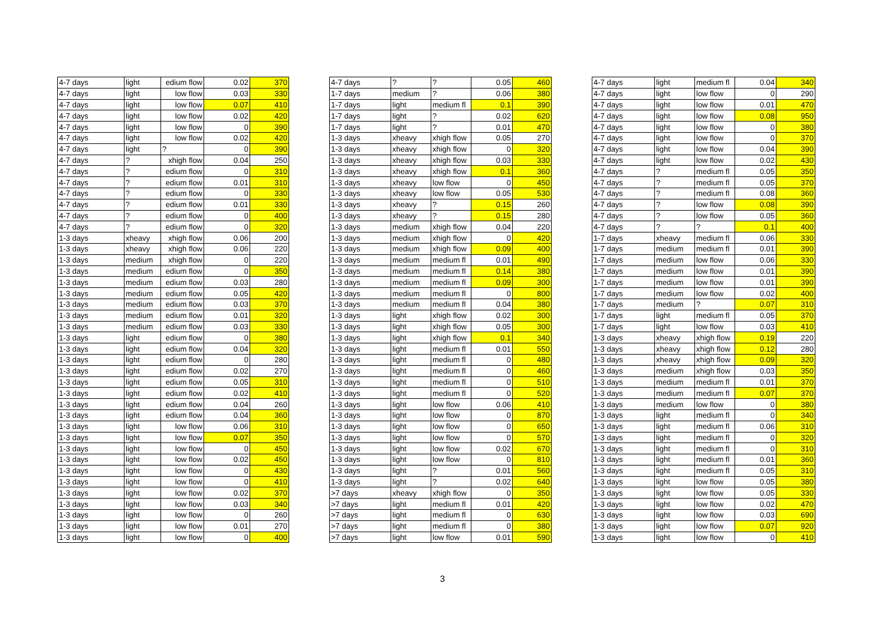| 4-7 days | light | edium flow | 0.02 | 370 |
| 4-7 days | light | low flow | 0.03 | 330 |
| 4-7 days | light | low flow | 0.07 | 410 |
| 4-7 days | light | low flow | 0.02 | 420 |
| 4-7 days | light | low flow | 0 | 390 |
| 4-7 days | light | low flow | 0.02 | 420 |
| 4-7 days | light | ? | 0 | 390 |
| 4-7 days | ? | xhigh flow | 0.04 | 250 |
| 4-7 days | ? | edium flow | 0 | 310 |
| 4-7 days | ? | edium flow | 0.01 | 310 |
| 4-7 days | ? | edium flow | 0 | 330 |
| 4-7 days | ? | edium flow | 0.01 | 330 |
| 4-7 days | ? | edium flow | 0 | 400 |
| 4-7 days | ? | edium flow | 0 | 320 |
| 1-3 days | xheavy | xhigh flow | 0.06 | 200 |
| 1-3 days | xheavy | xhigh flow | 0.06 | 220 |
| 1-3 days | medium | xhigh flow | 0 | 220 |
| 1-3 days | medium | edium flow | 0 | 350 |
| 1-3 days | medium | edium flow | 0.03 | 280 |
| 1-3 days | medium | edium flow | 0.05 | 420 |
| 1-3 days | medium | edium flow | 0.03 | 370 |
| 1-3 days | medium | edium flow | 0.01 | 320 |
| 1-3 days | medium | edium flow | 0.03 | 330 |
| 1-3 days | light | edium flow | 0 | 380 |
| 1-3 days | light | edium flow | 0.04 | 320 |
| 1-3 days | light | edium flow | 0 | 280 |
| 1-3 days | light | edium flow | 0.02 | 270 |
| 1-3 days | light | edium flow | 0.05 | 310 |
| 1-3 days | light | edium flow | 0.02 | 410 |
| 1-3 days | light | edium flow | 0.04 | 260 |
| 1-3 days | light | edium flow | 0.04 | 360 |
| 1-3 days | light | low flow | 0.06 | 310 |
| 1-3 days | light | low flow | 0.07 | 350 |
| 1-3 days | light | low flow | 0 | 450 |
| 1-3 days | light | low flow | 0.02 | 450 |
| 1-3 days | light | low flow | 0 | 430 |
| 1-3 days | light | low flow | 0 | 410 |
| 1-3 days | light | low flow | 0.02 | 370 |
| 1-3 days | light | low flow | 0.03 | 340 |
| 1-3 days | light | low flow | 0 | 260 |
| 1-3 days | light | low flow | 0.01 | 270 |
| 1-3 days | light | low flow | 0 | 400 |
| 4-7 days | ? | ? | 0.05 | 460 |
| 1-7 days | medium | ? | 0.06 | 380 |
| 1-7 days | light | medium fl | 0.1 | 390 |
| 1-7 days | light | ? | 0.02 | 620 |
| 1-7 days | light | ? | 0.01 | 470 |
| 1-3 days | xheavy | xhigh flow | 0.05 | 270 |
| 1-3 days | xheavy | xhigh flow | 0 | 320 |
| 1-3 days | xheavy | xhigh flow | 0.03 | 330 |
| 1-3 days | xheavy | xhigh flow | 0.1 | 360 |
| 1-3 days | xheavy | low flow | 0 | 450 |
| 1-3 days | xheavy | low flow | 0.05 | 530 |
| 1-3 days | xheavy | ? | 0.15 | 260 |
| 1-3 days | xheavy | ? | 0.15 | 280 |
| 1-3 days | medium | xhigh flow | 0.04 | 220 |
| 1-3 days | medium | xhigh flow | 0 | 420 |
| 1-3 days | medium | xhigh flow | 0.09 | 400 |
| 1-3 days | medium | medium fl | 0.01 | 490 |
| 1-3 days | medium | medium fl | 0.14 | 380 |
| 1-3 days | medium | medium fl | 0.09 | 300 |
| 1-3 days | medium | medium fl | 0 | 800 |
| 1-3 days | medium | medium fl | 0.04 | 380 |
| 1-3 days | light | xhigh flow | 0.02 | 300 |
| 1-3 days | light | xhigh flow | 0.05 | 300 |
| 1-3 days | light | xhigh flow | 0.1 | 340 |
| 1-3 days | light | medium fl | 0.01 | 550 |
| 1-3 days | light | medium fl | 0 | 480 |
| 1-3 days | light | medium fl | 0 | 460 |
| 1-3 days | light | medium fl | 0 | 510 |
| 1-3 days | light | medium fl | 0 | 520 |
| 1-3 days | light | low flow | 0.06 | 410 |
| 1-3 days | light | low flow | 0 | 870 |
| 1-3 days | light | low flow | 0 | 650 |
| 1-3 days | light | low flow | 0 | 570 |
| 1-3 days | light | low flow | 0.02 | 670 |
| 1-3 days | light | low flow | 0 | 810 |
| 1-3 days | light | ? | 0.01 | 560 |
| 1-3 days | light | ? | 0.02 | 640 |
| >7 days | xheavy | xhigh flow | 0 | 350 |
| >7 days | light | medium fl | 0.01 | 420 |
| >7 days | light | medium fl | 0 | 630 |
| >7 days | light | medium fl | 0 | 380 |
| >7 days | light | low flow | 0.01 | 590 |
| 4-7 days | light | medium fl | 0.04 | 340 |
| 4-7 days | light | low flow | 0 | 290 |
| 4-7 days | light | low flow | 0.01 | 470 |
| 4-7 days | light | low flow | 0.08 | 950 |
| 4-7 days | light | low flow | 0 | 380 |
| 4-7 days | light | low flow | 0 | 370 |
| 4-7 days | light | low flow | 0.04 | 390 |
| 4-7 days | light | low flow | 0.02 | 430 |
| 4-7 days | ? | medium fl | 0.05 | 350 |
| 4-7 days | ? | medium fl | 0.05 | 370 |
| 4-7 days | ? | medium fl | 0.08 | 360 |
| 4-7 days | ? | low flow | 0.08 | 390 |
| 4-7 days | ? | low flow | 0.05 | 360 |
| 4-7 days | ? | ? | 0.1 | 400 |
| 1-7 days | xheavy | medium fl | 0.06 | 330 |
| 1-7 days | medium | medium fl | 0.01 | 390 |
| 1-7 days | medium | low flow | 0.06 | 330 |
| 1-7 days | medium | low flow | 0.01 | 390 |
| 1-7 days | medium | low flow | 0.01 | 390 |
| 1-7 days | medium | low flow | 0.02 | 400 |
| 1-7 days | medium | ? | 0.07 | 310 |
| 1-7 days | light | medium fl | 0.05 | 370 |
| 1-7 days | light | low flow | 0.03 | 410 |
| 1-3 days | xheavy | xhigh flow | 0.19 | 220 |
| 1-3 days | xheavy | xhigh flow | 0.12 | 280 |
| 1-3 days | xheavy | xhigh flow | 0.09 | 320 |
| 1-3 days | medium | xhigh flow | 0.03 | 350 |
| 1-3 days | medium | medium fl | 0.01 | 370 |
| 1-3 days | medium | medium fl | 0.07 | 370 |
| 1-3 days | medium | low flow | 0 | 380 |
| 1-3 days | light | medium fl | 0 | 340 |
| 1-3 days | light | medium fl | 0.06 | 310 |
| 1-3 days | light | medium fl | 0 | 320 |
| 1-3 days | light | medium fl | 0 | 310 |
| 1-3 days | light | medium fl | 0.01 | 360 |
| 1-3 days | light | medium fl | 0.05 | 310 |
| 1-3 days | light | low flow | 0.05 | 380 |
| 1-3 days | light | low flow | 0.05 | 330 |
| 1-3 days | light | low flow | 0.02 | 470 |
| 1-3 days | light | low flow | 0.03 | 690 |
| 1-3 days | light | low flow | 0.07 | 920 |
| 1-3 days | light | low flow | 0 | 410 |
3